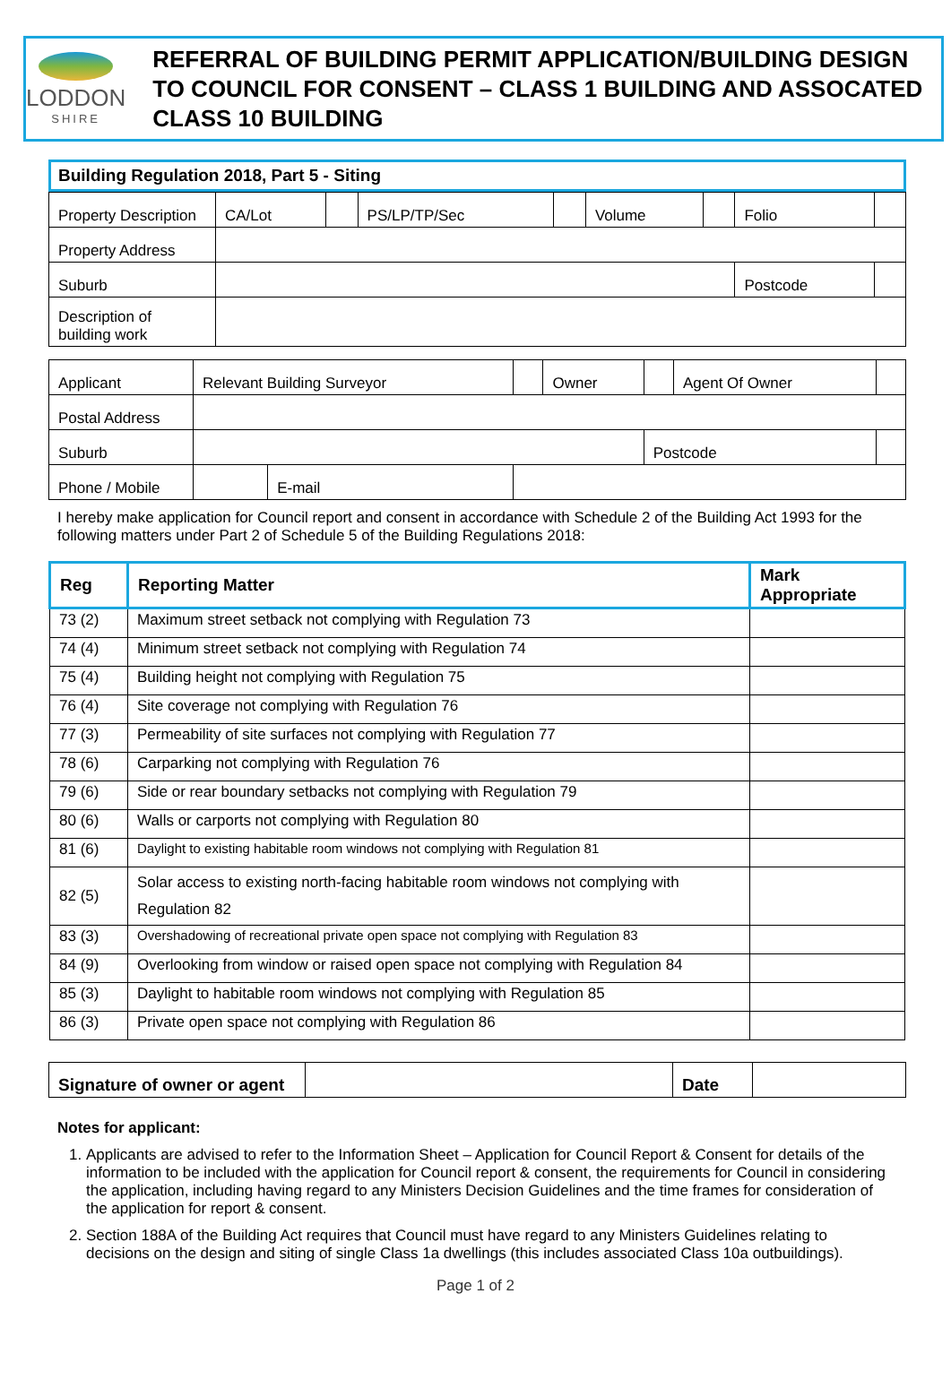LODDON
SHIRE
REFERRAL OF BUILDING PERMIT APPLICATION/BUILDING DESIGN TO COUNCIL FOR CONSENT – CLASS 1 BUILDING AND ASSOCATED CLASS 10 BUILDING
Building Regulation 2018, Part 5 - Siting
| Property Description | CA/Lot | | PS/LP/TP/Sec | | Volume | | Folio | |
| Property Address | | | | | | | | |
| Suburb | | | | | | | Postcode | |
| Description of building work | | | | | | | | |
| Applicant | Relevant Building Surveyor | | | Owner | | Agent Of Owner | |
| Postal Address | | | | | | | |
| Suburb | | | | | Postcode | | |
| Phone / Mobile | | E-mail | | | | | |
I hereby make application for Council report and consent in accordance with Schedule 2 of the Building Act 1993 for the following matters under Part 2 of Schedule 5 of the Building Regulations 2018:
| Reg | Reporting Matter | Mark Appropriate |
| --- | --- | --- |
| 73 (2) | Maximum street setback not complying with Regulation 73 | |
| 74 (4) | Minimum street setback not complying with Regulation 74 | |
| 75 (4) | Building height not complying with Regulation 75 | |
| 76 (4) | Site coverage not complying with Regulation 76 | |
| 77 (3) | Permeability of site surfaces not complying with Regulation 77 | |
| 78 (6) | Carparking not complying with Regulation 76 | |
| 79 (6) | Side or rear boundary setbacks not complying with Regulation 79 | |
| 80 (6) | Walls or carports not complying with Regulation 80 | |
| 81 (6) | Daylight to existing habitable room windows not complying with Regulation 81 | |
| 82 (5) | Solar access to existing north-facing habitable room windows not complying with Regulation 82 | |
| 83 (3) | Overshadowing of recreational private open space not complying with Regulation 83 | |
| 84 (9) | Overlooking from window or raised open space not complying with Regulation 84 | |
| 85 (3) | Daylight to habitable room windows not complying with Regulation 85 | |
| 86 (3) | Private open space not complying with Regulation 86 | |
| Signature of owner or agent | | Date | |
Notes for applicant:
1. Applicants are advised to refer to the Information Sheet – Application for Council Report & Consent for details of the information to be included with the application for Council report & consent, the requirements for Council in considering the application, including having regard to any Ministers Decision Guidelines and the time frames for consideration of the application for report & consent.
2. Section 188A of the Building Act requires that Council must have regard to any Ministers Guidelines relating to decisions on the design and siting of single Class 1a dwellings (this includes associated Class 10a outbuildings).
Page 1 of 2